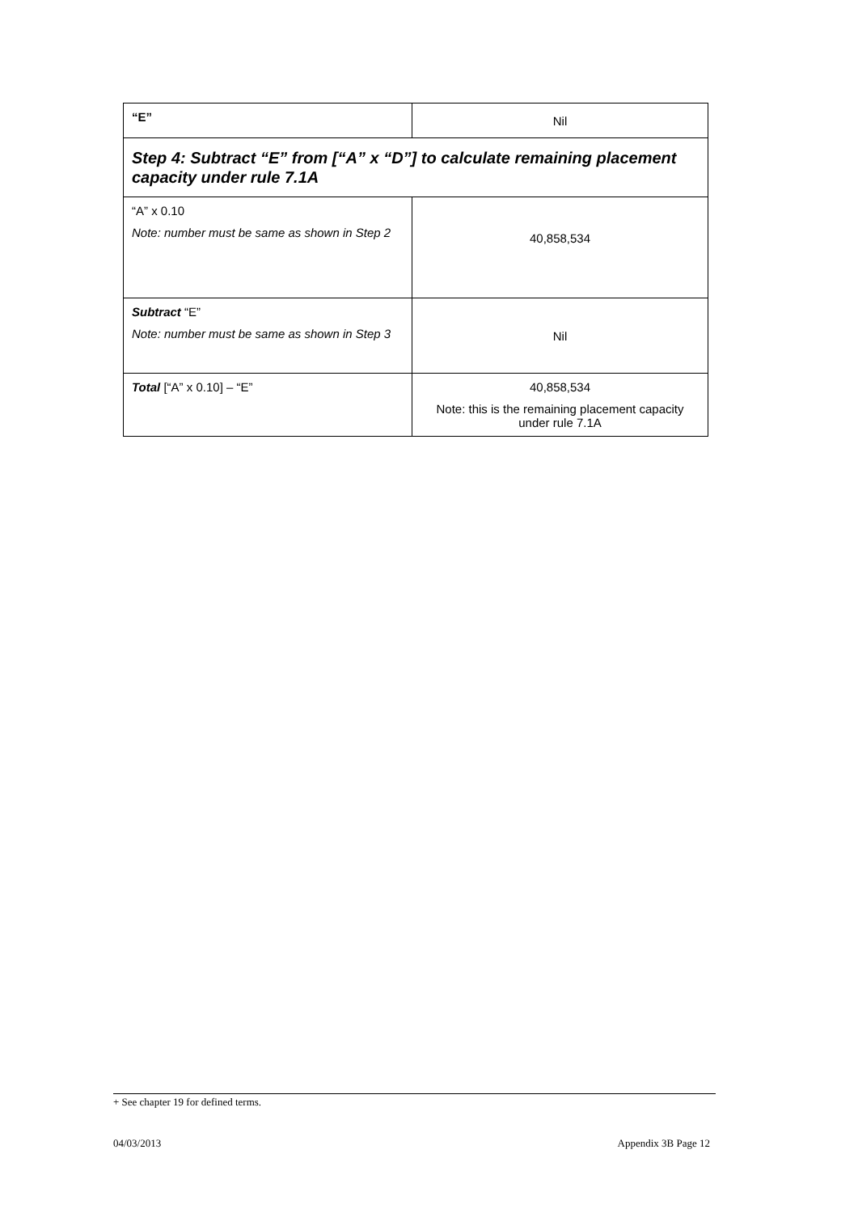| “E” | Nil |
| Step 4: Subtract “E” from [“A” x “D”] to calculate remaining placement capacity under rule 7.1A | |
| “A” x 0.10 Note: number must be same as shown in Step 2 | 40,858,534 |
| Subtract “E” Note: number must be same as shown in Step 3 | Nil |
| Total [“A” x 0.10] – “E” | 40,858,534 Note: this is the remaining placement capacity under rule 7.1A |
+ See chapter 19 for defined terms.
04/03/2013 Appendix 3B Page 12